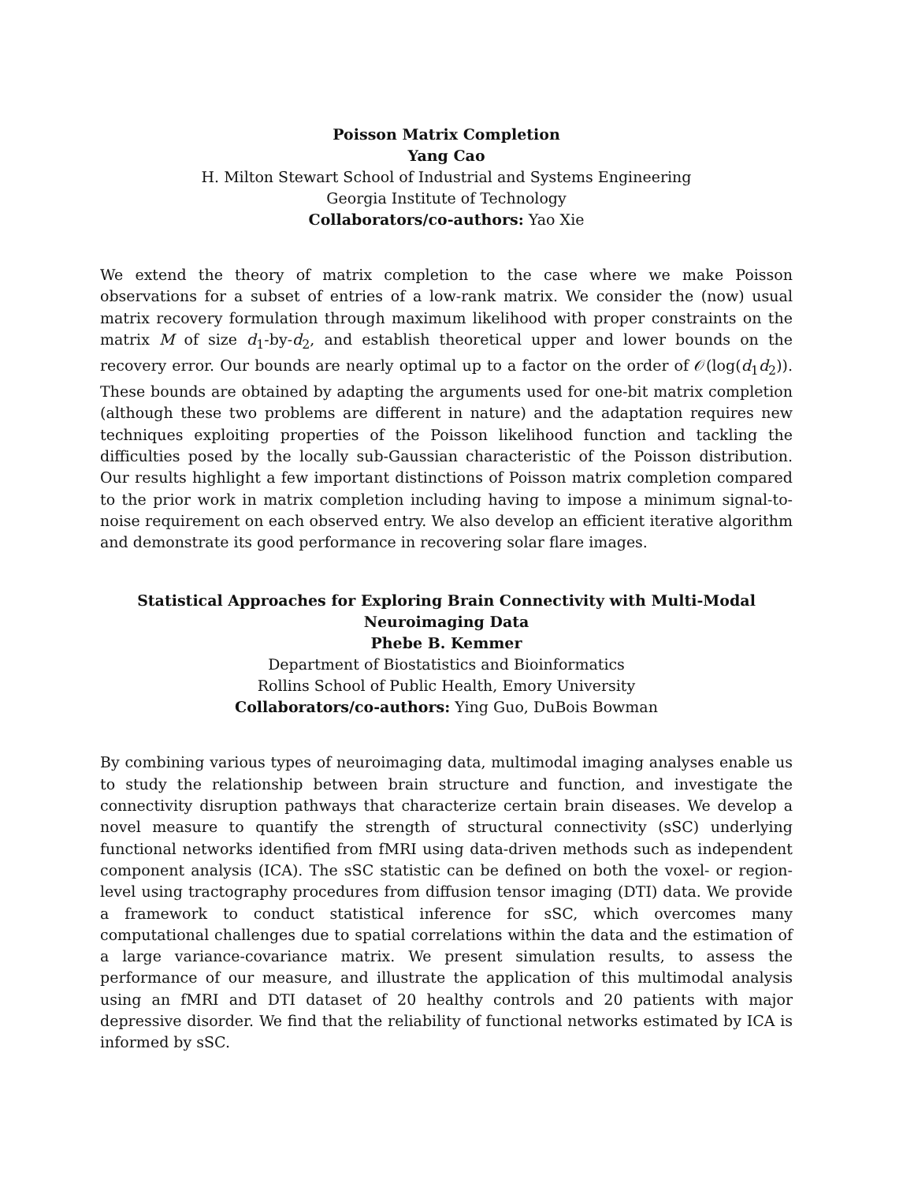Poisson Matrix Completion
Yang Cao
H. Milton Stewart School of Industrial and Systems Engineering
Georgia Institute of Technology
Collaborators/co-authors: Yao Xie
We extend the theory of matrix completion to the case where we make Poisson observations for a subset of entries of a low-rank matrix. We consider the (now) usual matrix recovery formulation through maximum likelihood with proper constraints on the matrix M of size d<sub>1</sub>-by-d<sub>2</sub>, and establish theoretical upper and lower bounds on the recovery error. Our bounds are nearly optimal up to a factor on the order of 𝒪(log(d<sub>1</sub>d<sub>2</sub>)). These bounds are obtained by adapting the arguments used for one-bit matrix completion (although these two problems are different in nature) and the adaptation requires new techniques exploiting properties of the Poisson likelihood function and tackling the difficulties posed by the locally sub-Gaussian characteristic of the Poisson distribution. Our results highlight a few important distinctions of Poisson matrix completion compared to the prior work in matrix completion including having to impose a minimum signal-to-noise requirement on each observed entry. We also develop an efficient iterative algorithm and demonstrate its good performance in recovering solar flare images.
Statistical Approaches for Exploring Brain Connectivity with Multi-Modal
Neuroimaging Data
Phebe B. Kemmer
Department of Biostatistics and Bioinformatics
Rollins School of Public Health, Emory University
Collaborators/co-authors: Ying Guo, DuBois Bowman
By combining various types of neuroimaging data, multimodal imaging analyses enable us to study the relationship between brain structure and function, and investigate the connectivity disruption pathways that characterize certain brain diseases. We develop a novel measure to quantify the strength of structural connectivity (sSC) underlying functional networks identified from fMRI using data-driven methods such as independent component analysis (ICA). The sSC statistic can be defined on both the voxel- or region-level using tractography procedures from diffusion tensor imaging (DTI) data. We provide a framework to conduct statistical inference for sSC, which overcomes many computational challenges due to spatial correlations within the data and the estimation of a large variance-covariance matrix. We present simulation results, to assess the performance of our measure, and illustrate the application of this multimodal analysis using an fMRI and DTI dataset of 20 healthy controls and 20 patients with major depressive disorder. We find that the reliability of functional networks estimated by ICA is informed by sSC.